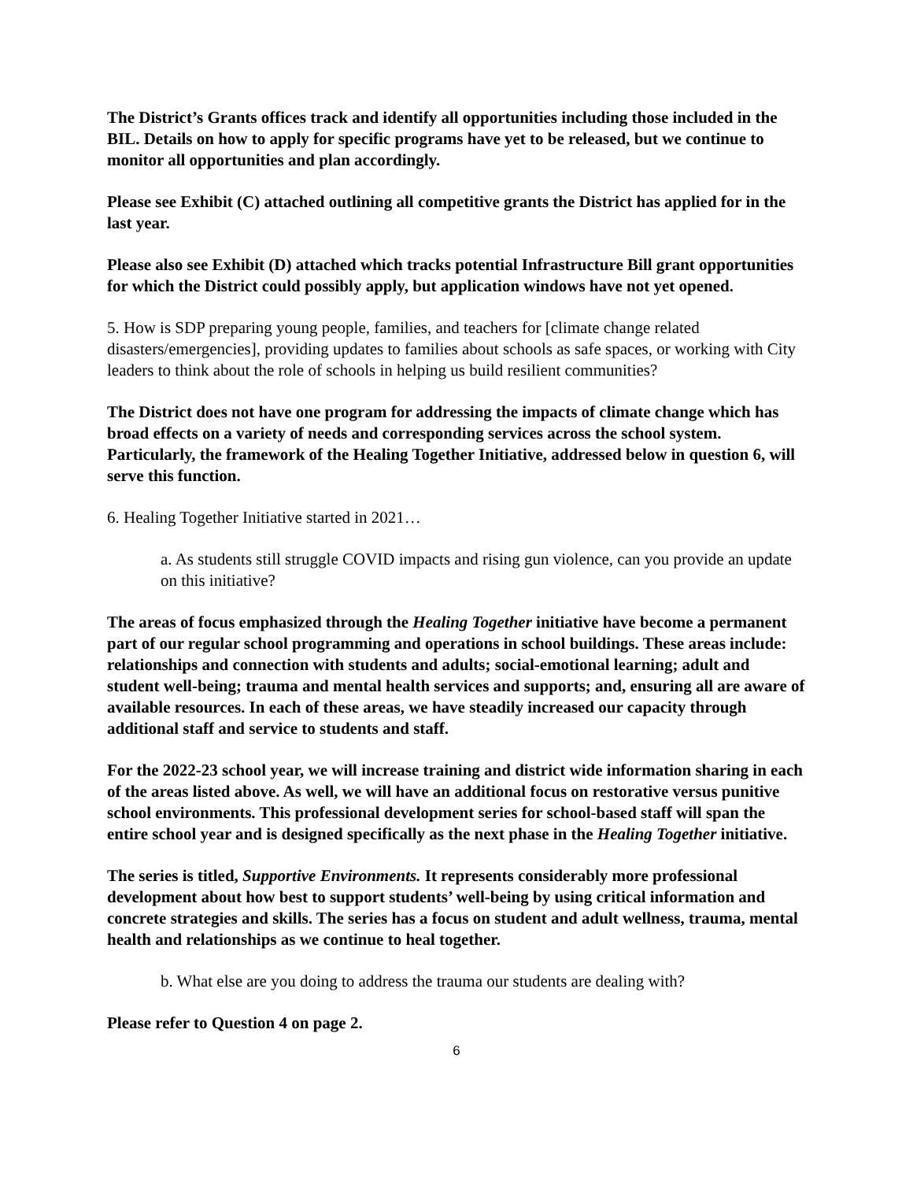The District’s Grants offices track and identify all opportunities including those included in the BIL. Details on how to apply for specific programs have yet to be released, but we continue to monitor all opportunities and plan accordingly.
Please see Exhibit (C) attached outlining all competitive grants the District has applied for in the last year.
Please also see Exhibit (D) attached which tracks potential Infrastructure Bill grant opportunities for which the District could possibly apply, but application windows have not yet opened.
5. How is SDP preparing young people, families, and teachers for [climate change related disasters/emergencies], providing updates to families about schools as safe spaces, or working with City leaders to think about the role of schools in helping us build resilient communities?
The District does not have one program for addressing the impacts of climate change which has broad effects on a variety of needs and corresponding services across the school system. Particularly, the framework of the Healing Together Initiative, addressed below in question 6, will serve this function.
6. Healing Together Initiative started in 2021…
a. As students still struggle COVID impacts and rising gun violence, can you provide an update on this initiative?
The areas of focus emphasized through the Healing Together initiative have become a permanent part of our regular school programming and operations in school buildings. These areas include: relationships and connection with students and adults; social-emotional learning; adult and student well-being; trauma and mental health services and supports; and, ensuring all are aware of available resources. In each of these areas, we have steadily increased our capacity through additional staff and service to students and staff.
For the 2022-23 school year, we will increase training and district wide information sharing in each of the areas listed above. As well, we will have an additional focus on restorative versus punitive school environments. This professional development series for school-based staff will span the entire school year and is designed specifically as the next phase in the Healing Together initiative.
The series is titled, Supportive Environments. It represents considerably more professional development about how best to support students’ well-being by using critical information and concrete strategies and skills. The series has a focus on student and adult wellness, trauma, mental health and relationships as we continue to heal together.
b. What else are you doing to address the trauma our students are dealing with?
Please refer to Question 4 on page 2.
6